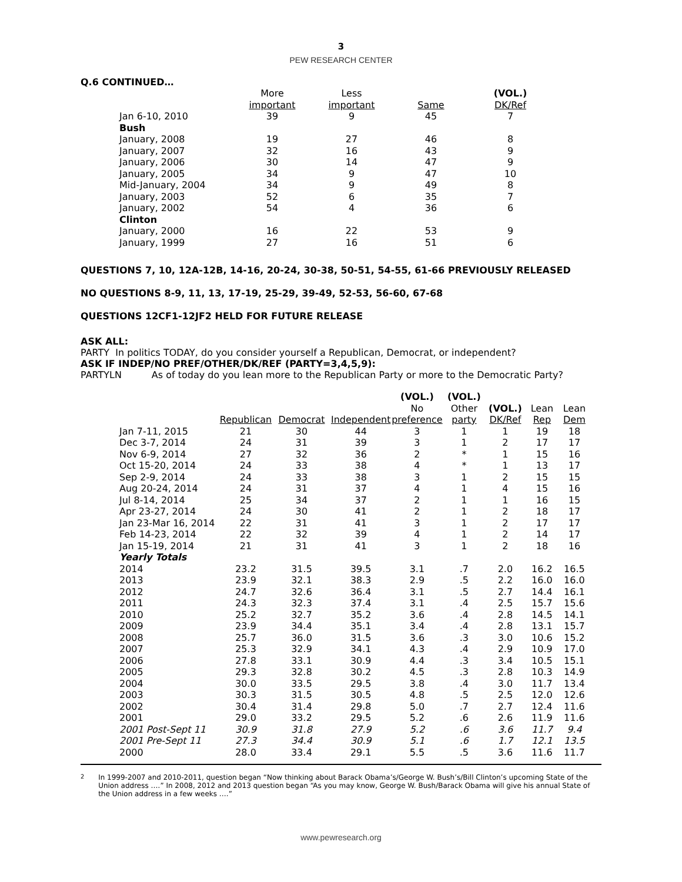3
PEW RESEARCH CENTER
Q.6 CONTINUED…
| | More important | Less important | Same | (VOL.) DK/Ref |
| --- | --- | --- | --- | --- |
| Jan 6-10, 2010 | 39 | 9 | 45 | 7 |
| Bush | | | | |
| January, 2008 | 19 | 27 | 46 | 8 |
| January, 2007 | 32 | 16 | 43 | 9 |
| January, 2006 | 30 | 14 | 47 | 9 |
| January, 2005 | 34 | 9 | 47 | 10 |
| Mid-January, 2004 | 34 | 9 | 49 | 8 |
| January, 2003 | 52 | 6 | 35 | 7 |
| January, 2002 | 54 | 4 | 36 | 6 |
| Clinton | | | | |
| January, 2000 | 16 | 22 | 53 | 9 |
| January, 1999 | 27 | 16 | 51 | 6 |
QUESTIONS 7, 10, 12A-12B, 14-16, 20-24, 30-38, 50-51, 54-55, 61-66 PREVIOUSLY RELEASED
NO QUESTIONS 8-9, 11, 13, 17-19, 25-29, 39-49, 52-53, 56-60, 67-68
QUESTIONS 12CF1-12JF2 HELD FOR FUTURE RELEASE
ASK ALL:
PARTY In politics TODAY, do you consider yourself a Republican, Democrat, or independent?
ASK IF INDEP/NO PREF/OTHER/DK/REF (PARTY=3,4,5,9):
PARTYLN As of today do you lean more to the Republican Party or more to the Democratic Party?
| | Republican | Democrat | Independent | (VOL.) No preference | (VOL.) Other party | (VOL.) DK/Ref | Lean Rep | Lean Dem |
| --- | --- | --- | --- | --- | --- | --- | --- | --- |
| Jan 7-11, 2015 | 21 | 30 | 44 | 3 | 1 | 1 | 19 | 18 |
| Dec 3-7, 2014 | 24 | 31 | 39 | 3 | 1 | 2 | 17 | 17 |
| Nov 6-9, 2014 | 27 | 32 | 36 | 2 | * | 1 | 15 | 16 |
| Oct 15-20, 2014 | 24 | 33 | 38 | 4 | * | 1 | 13 | 17 |
| Sep 2-9, 2014 | 24 | 33 | 38 | 3 | 1 | 2 | 15 | 15 |
| Aug 20-24, 2014 | 24 | 31 | 37 | 4 | 1 | 4 | 15 | 16 |
| Jul 8-14, 2014 | 25 | 34 | 37 | 2 | 1 | 1 | 16 | 15 |
| Apr 23-27, 2014 | 24 | 30 | 41 | 2 | 1 | 2 | 18 | 17 |
| Jan 23-Mar 16, 2014 | 22 | 31 | 41 | 3 | 1 | 2 | 17 | 17 |
| Feb 14-23, 2014 | 22 | 32 | 39 | 4 | 1 | 2 | 14 | 17 |
| Jan 15-19, 2014 | 21 | 31 | 41 | 3 | 1 | 2 | 18 | 16 |
| Yearly Totals | | | | | | | | |
| 2014 | 23.2 | 31.5 | 39.5 | 3.1 | .7 | 2.0 | 16.2 | 16.5 |
| 2013 | 23.9 | 32.1 | 38.3 | 2.9 | .5 | 2.2 | 16.0 | 16.0 |
| 2012 | 24.7 | 32.6 | 36.4 | 3.1 | .5 | 2.7 | 14.4 | 16.1 |
| 2011 | 24.3 | 32.3 | 37.4 | 3.1 | .4 | 2.5 | 15.7 | 15.6 |
| 2010 | 25.2 | 32.7 | 35.2 | 3.6 | .4 | 2.8 | 14.5 | 14.1 |
| 2009 | 23.9 | 34.4 | 35.1 | 3.4 | .4 | 2.8 | 13.1 | 15.7 |
| 2008 | 25.7 | 36.0 | 31.5 | 3.6 | .3 | 3.0 | 10.6 | 15.2 |
| 2007 | 25.3 | 32.9 | 34.1 | 4.3 | .4 | 2.9 | 10.9 | 17.0 |
| 2006 | 27.8 | 33.1 | 30.9 | 4.4 | .3 | 3.4 | 10.5 | 15.1 |
| 2005 | 29.3 | 32.8 | 30.2 | 4.5 | .3 | 2.8 | 10.3 | 14.9 |
| 2004 | 30.0 | 33.5 | 29.5 | 3.8 | .4 | 3.0 | 11.7 | 13.4 |
| 2003 | 30.3 | 31.5 | 30.5 | 4.8 | .5 | 2.5 | 12.0 | 12.6 |
| 2002 | 30.4 | 31.4 | 29.8 | 5.0 | .7 | 2.7 | 12.4 | 11.6 |
| 2001 | 29.0 | 33.2 | 29.5 | 5.2 | .6 | 2.6 | 11.9 | 11.6 |
| 2001 Post-Sept 11 | 30.9 | 31.8 | 27.9 | 5.2 | .6 | 3.6 | 11.7 | 9.4 |
| 2001 Pre-Sept 11 | 27.3 | 34.4 | 30.9 | 5.1 | .6 | 1.7 | 12.1 | 13.5 |
| 2000 | 28.0 | 33.4 | 29.1 | 5.5 | .5 | 3.6 | 11.6 | 11.7 |
<sup>2</sup> In 1999-2007 and 2010-2011, question began “Now thinking about Barack Obama’s/George W. Bush’s/Bill Clinton’s upcoming State of the Union address ….” In 2008, 2012 and 2013 question began “As you may know, George W. Bush/Barack Obama will give his annual State of the Union address in a few weeks ….”
www.pewresearch.org